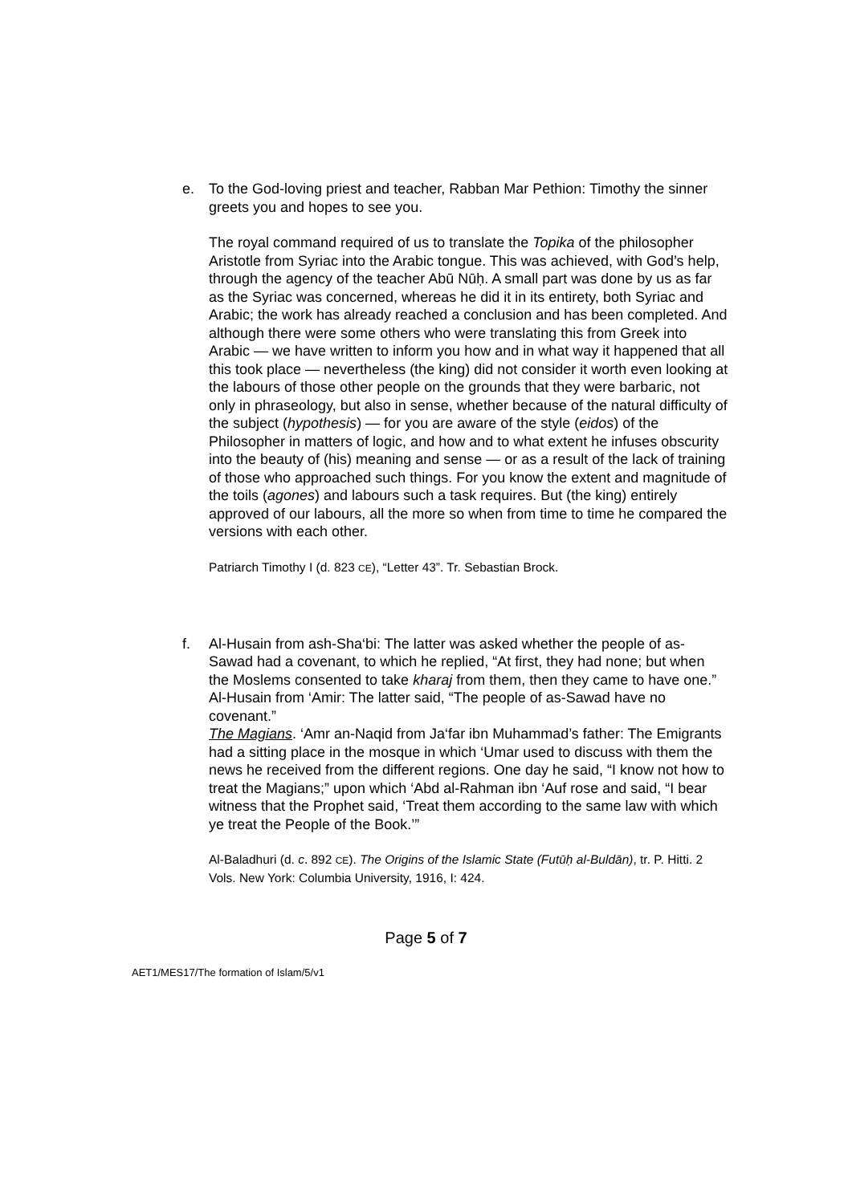e. To the God-loving priest and teacher, Rabban Mar Pethion: Timothy the sinner greets you and hopes to see you.
The royal command required of us to translate the Topika of the philosopher Aristotle from Syriac into the Arabic tongue. This was achieved, with God’s help, through the agency of the teacher Abū Nūḥ. A small part was done by us as far as the Syriac was concerned, whereas he did it in its entirety, both Syriac and Arabic; the work has already reached a conclusion and has been completed. And although there were some others who were translating this from Greek into Arabic — we have written to inform you how and in what way it happened that all this took place — nevertheless (the king) did not consider it worth even looking at the labours of those other people on the grounds that they were barbaric, not only in phraseology, but also in sense, whether because of the natural difficulty of the subject (hypothesis) — for you are aware of the style (eidos) of the Philosopher in matters of logic, and how and to what extent he infuses obscurity into the beauty of (his) meaning and sense — or as a result of the lack of training of those who approached such things. For you know the extent and magnitude of the toils (agones) and labours such a task requires. But (the king) entirely approved of our labours, all the more so when from time to time he compared the versions with each other.
Patriarch Timothy I (d. 823 CE), “Letter 43”. Tr. Sebastian Brock.
f. Al-Husain from ash-Sha‘bi: The latter was asked whether the people of as-Sawad had a covenant, to which he replied, “At first, they had none; but when the Moslems consented to take kharaj from them, then they came to have one.”
Al-Husain from ‘Amir: The latter said, “The people of as-Sawad have no covenant.”
The Magians. ‘Amr an-Naqid from Ja‘far ibn Muhammad’s father: The Emigrants had a sitting place in the mosque in which ‘Umar used to discuss with them the news he received from the different regions. One day he said, “I know not how to treat the Magians;” upon which ‘Abd al-Rahman ibn ‘Auf rose and said, “I bear witness that the Prophet said, ‘Treat them according to the same law with which ye treat the People of the Book.’”
Al-Baladhuri (d. c. 892 CE). The Origins of the Islamic State (Futūḥ al-Buldān), tr. P. Hitti. 2 Vols. New York: Columbia University, 1916, I: 424.
Page 5 of 7
AET1/MES17/The formation of Islam/5/v1